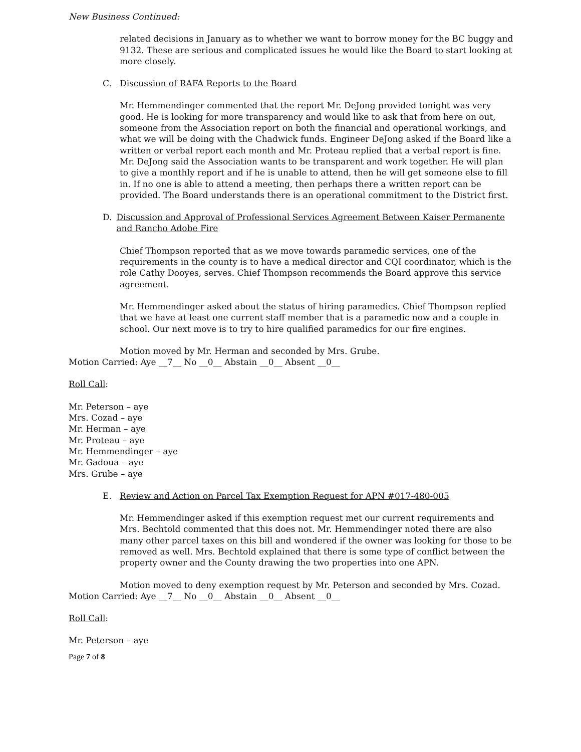New Business Continued:
related decisions in January as to whether we want to borrow money for the BC buggy and 9132. These are serious and complicated issues he would like the Board to start looking at more closely.
C. Discussion of RAFA Reports to the Board
Mr. Hemmendinger commented that the report Mr. DeJong provided tonight was very good. He is looking for more transparency and would like to ask that from here on out, someone from the Association report on both the financial and operational workings, and what we will be doing with the Chadwick funds. Engineer DeJong asked if the Board like a written or verbal report each month and Mr. Proteau replied that a verbal report is fine. Mr. DeJong said the Association wants to be transparent and work together. He will plan to give a monthly report and if he is unable to attend, then he will get someone else to fill in. If no one is able to attend a meeting, then perhaps there a written report can be provided. The Board understands there is an operational commitment to the District first.
D. Discussion and Approval of Professional Services Agreement Between Kaiser Permanente and Rancho Adobe Fire
Chief Thompson reported that as we move towards paramedic services, one of the requirements in the county is to have a medical director and CQI coordinator, which is the role Cathy Dooyes, serves. Chief Thompson recommends the Board approve this service agreement.
Mr. Hemmendinger asked about the status of hiring paramedics. Chief Thompson replied that we have at least one current staff member that is a paramedic now and a couple in school. Our next move is to try to hire qualified paramedics for our fire engines.
Motion moved by Mr. Herman and seconded by Mrs. Grube.
Motion Carried: Aye __7__ No __0__ Abstain __0__ Absent __0__
Roll Call:
Mr. Peterson – aye
Mrs. Cozad – aye
Mr. Herman – aye
Mr. Proteau – aye
Mr. Hemmendinger – aye
Mr. Gadoua – aye
Mrs. Grube – aye
E. Review and Action on Parcel Tax Exemption Request for APN #017-480-005
Mr. Hemmendinger asked if this exemption request met our current requirements and Mrs. Bechtold commented that this does not. Mr. Hemmendinger noted there are also many other parcel taxes on this bill and wondered if the owner was looking for those to be removed as well. Mrs. Bechtold explained that there is some type of conflict between the property owner and the County drawing the two properties into one APN.
Motion moved to deny exemption request by Mr. Peterson and seconded by Mrs. Cozad.
Motion Carried: Aye __7__ No __0__ Abstain __0__ Absent __0__
Roll Call:
Mr. Peterson – aye
Page 7 of 8